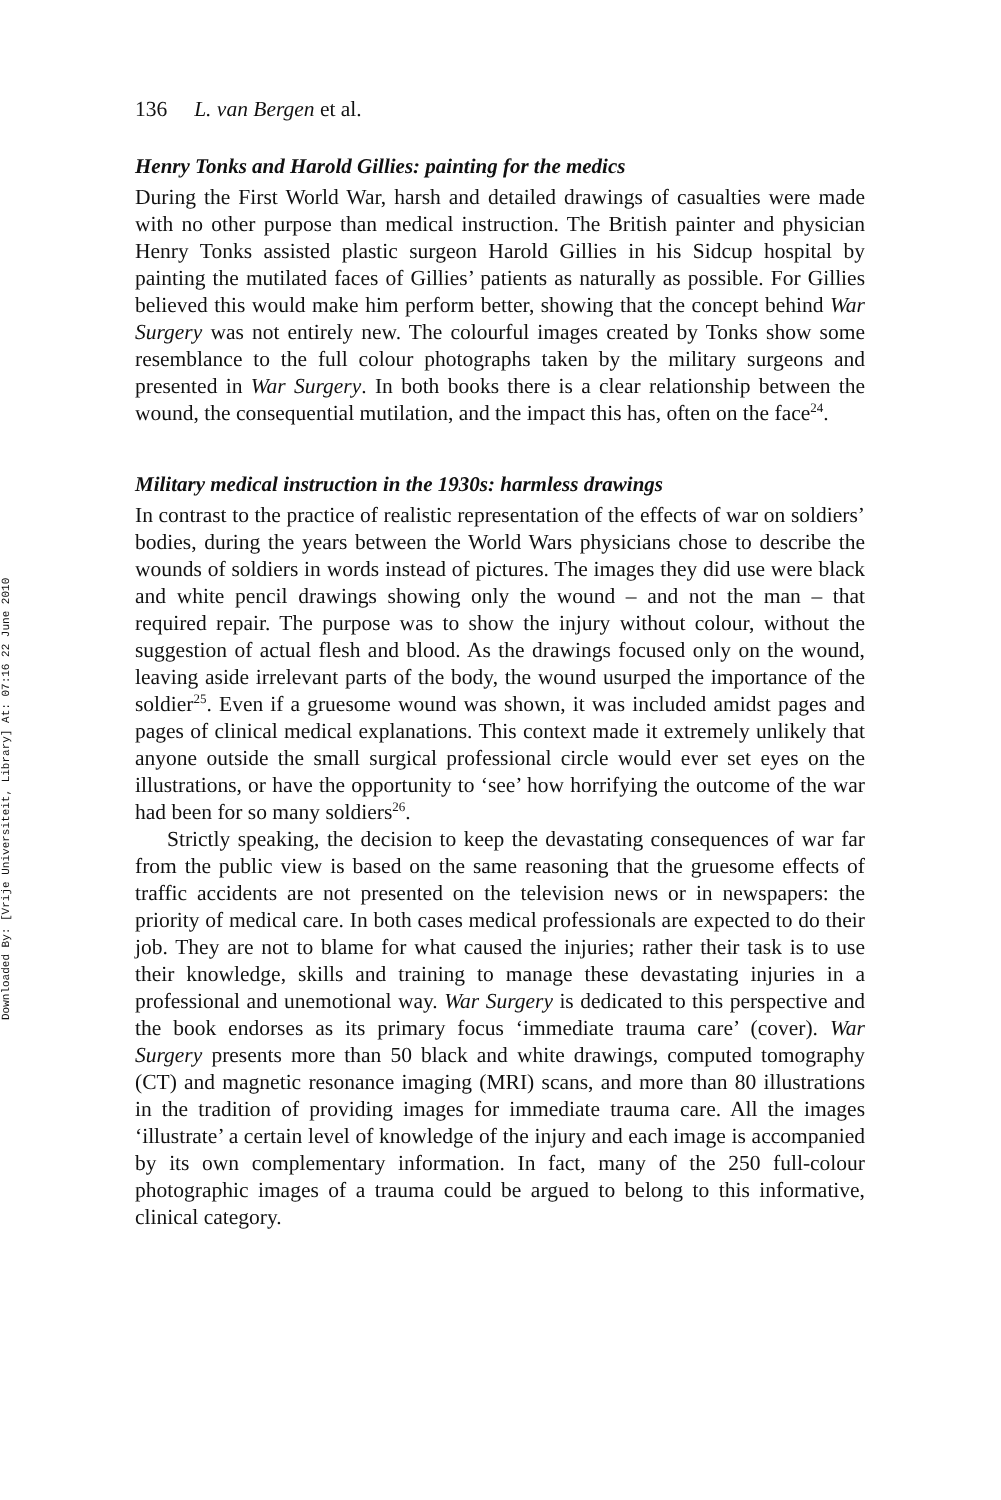Downloaded By: [Vrije Universiteit, Library] At: 07:16 22 June 2010
136 L. van Bergen et al.
Henry Tonks and Harold Gillies: painting for the medics
During the First World War, harsh and detailed drawings of casualties were made with no other purpose than medical instruction. The British painter and physician Henry Tonks assisted plastic surgeon Harold Gillies in his Sidcup hospital by painting the mutilated faces of Gillies’ patients as naturally as possible. For Gillies believed this would make him perform better, showing that the concept behind War Surgery was not entirely new. The colourful images created by Tonks show some resemblance to the full colour photographs taken by the military surgeons and presented in War Surgery. In both books there is a clear relationship between the wound, the consequential mutilation, and the impact this has, often on the face<sup>24</sup>.
Military medical instruction in the 1930s: harmless drawings
In contrast to the practice of realistic representation of the effects of war on soldiers’ bodies, during the years between the World Wars physicians chose to describe the wounds of soldiers in words instead of pictures. The images they did use were black and white pencil drawings showing only the wound – and not the man – that required repair. The purpose was to show the injury without colour, without the suggestion of actual flesh and blood. As the drawings focused only on the wound, leaving aside irrelevant parts of the body, the wound usurped the importance of the soldier<sup>25</sup>. Even if a gruesome wound was shown, it was included amidst pages and pages of clinical medical explanations. This context made it extremely unlikely that anyone outside the small surgical professional circle would ever set eyes on the illustrations, or have the opportunity to ‘see’ how horrifying the outcome of the war had been for so many soldiers<sup>26</sup>.
Strictly speaking, the decision to keep the devastating consequences of war far from the public view is based on the same reasoning that the gruesome effects of traffic accidents are not presented on the television news or in newspapers: the priority of medical care. In both cases medical professionals are expected to do their job. They are not to blame for what caused the injuries; rather their task is to use their knowledge, skills and training to manage these devastating injuries in a professional and unemotional way. War Surgery is dedicated to this perspective and the book endorses as its primary focus ‘immediate trauma care’ (cover). War Surgery presents more than 50 black and white drawings, computed tomography (CT) and magnetic resonance imaging (MRI) scans, and more than 80 illustrations in the tradition of providing images for immediate trauma care. All the images ‘illustrate’ a certain level of knowledge of the injury and each image is accompanied by its own complementary information. In fact, many of the 250 full-colour photographic images of a trauma could be argued to belong to this informative, clinical category.